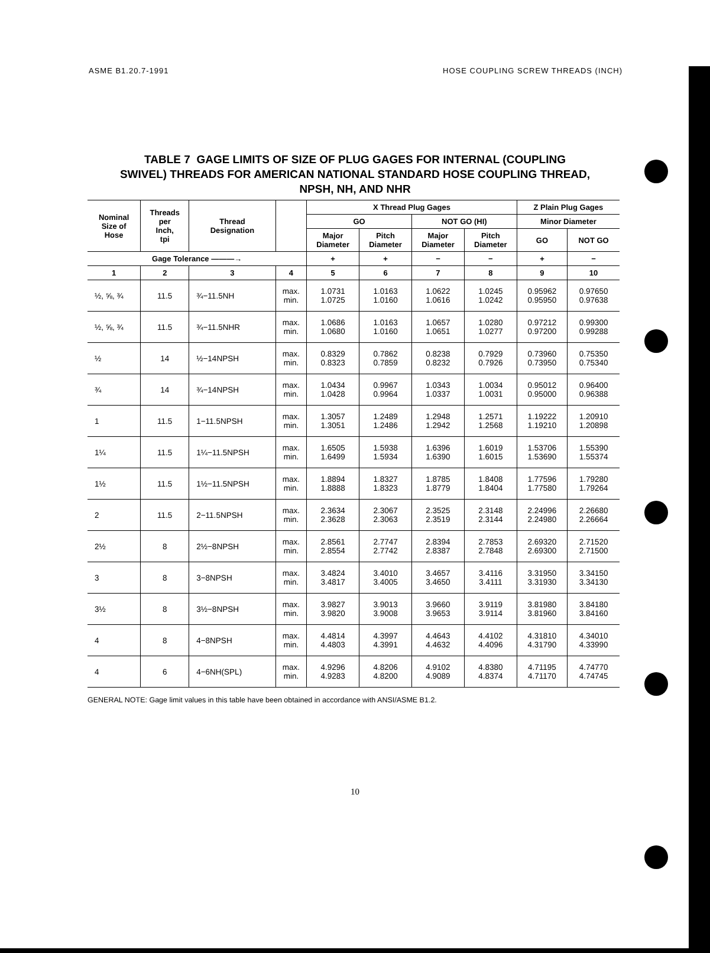ASME B1.20.7-1991 HOSE COUPLING SCREW THREADS (INCH)
TABLE 7 GAGE LIMITS OF SIZE OF PLUG GAGES FOR INTERNAL (COUPLING
SWIVEL) THREADS FOR AMERICAN NATIONAL STANDARD HOSE COUPLING THREAD,
NPSH, NH, AND NHR
| Nominal Size of Hose | Threads per Inch, tpi | Thread Designation | | X Thread Plug Gages | | | | Z Plain Plug Gages | |
| --- | --- | --- | --- | --- | --- | --- | --- | --- | --- |
| | | | | GO | | NOT GO (HI) | | Minor Diameter | |
| | | | | Major Diameter | Pitch Diameter | Major Diameter | Pitch Diameter | GO | NOT GO |
| Gage Tolerance ———→ | | | | + | + | − | − | + | − |
| 1 | 2 | 3 | 4 | 5 | 6 | 7 | 8 | 9 | 10 |
| ½, ⅝, ¾ | 11.5 | ¾−11.5NH | max. min. | 1.0731 1.0725 | 1.0163 1.0160 | 1.0622 1.0616 | 1.0245 1.0242 | 0.95962 0.95950 | 0.97650 0.97638 |
| ½, ⅝, ¾ | 11.5 | ¾−11.5NHR | max. min. | 1.0686 1.0680 | 1.0163 1.0160 | 1.0657 1.0651 | 1.0280 1.0277 | 0.97212 0.97200 | 0.99300 0.99288 |
| ½ | 14 | ½−14NPSH | max. min. | 0.8329 0.8323 | 0.7862 0.7859 | 0.8238 0.8232 | 0.7929 0.7926 | 0.73960 0.73950 | 0.75350 0.75340 |
| ¾ | 14 | ¾−14NPSH | max. min. | 1.0434 1.0428 | 0.9967 0.9964 | 1.0343 1.0337 | 1.0034 1.0031 | 0.95012 0.95000 | 0.96400 0.96388 |
| 1 | 11.5 | 1−11.5NPSH | max. min. | 1.3057 1.3051 | 1.2489 1.2486 | 1.2948 1.2942 | 1.2571 1.2568 | 1.19222 1.19210 | 1.20910 1.20898 |
| 1¼ | 11.5 | 1¼−11.5NPSH | max. min. | 1.6505 1.6499 | 1.5938 1.5934 | 1.6396 1.6390 | 1.6019 1.6015 | 1.53706 1.53690 | 1.55390 1.55374 |
| 1½ | 11.5 | 1½−11.5NPSH | max. min. | 1.8894 1.8888 | 1.8327 1.8323 | 1.8785 1.8779 | 1.8408 1.8404 | 1.77596 1.77580 | 1.79280 1.79264 |
| 2 | 11.5 | 2−11.5NPSH | max. min. | 2.3634 2.3628 | 2.3067 2.3063 | 2.3525 2.3519 | 2.3148 2.3144 | 2.24996 2.24980 | 2.26680 2.26664 |
| 2½ | 8 | 2½−8NPSH | max. min. | 2.8561 2.8554 | 2.7747 2.7742 | 2.8394 2.8387 | 2.7853 2.7848 | 2.69320 2.69300 | 2.71520 2.71500 |
| 3 | 8 | 3−8NPSH | max. min. | 3.4824 3.4817 | 3.4010 3.4005 | 3.4657 3.4650 | 3.4116 3.4111 | 3.31950 3.31930 | 3.34150 3.34130 |
| 3½ | 8 | 3½−8NPSH | max. min. | 3.9827 3.9820 | 3.9013 3.9008 | 3.9660 3.9653 | 3.9119 3.9114 | 3.81980 3.81960 | 3.84180 3.84160 |
| 4 | 8 | 4−8NPSH | max. min. | 4.4814 4.4803 | 4.3997 4.3991 | 4.4643 4.4632 | 4.4102 4.4096 | 4.31810 4.31790 | 4.34010 4.33990 |
| 4 | 6 | 4−6NH(SPL) | max. min. | 4.9296 4.9283 | 4.8206 4.8200 | 4.9102 4.9089 | 4.8380 4.8374 | 4.71195 4.71170 | 4.74770 4.74745 |
GENERAL NOTE: Gage limit values in this table have been obtained in accordance with ANSI/ASME B1.2.
10